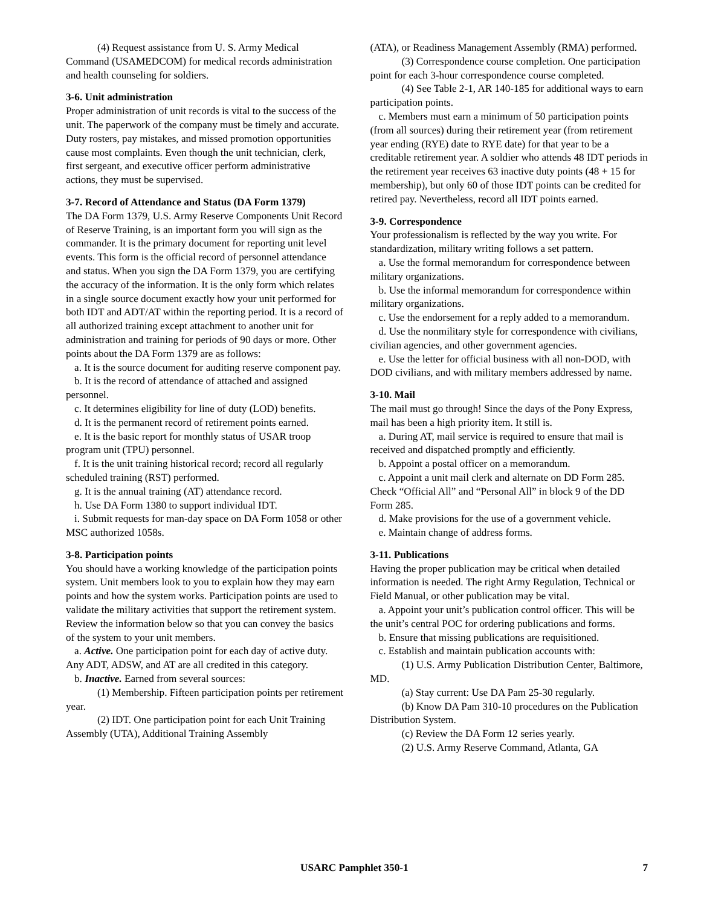(4) Request assistance from U. S. Army Medical Command (USAMEDCOM) for medical records administration and health counseling for soldiers.
3-6. Unit administration
Proper administration of unit records is vital to the success of the unit. The paperwork of the company must be timely and accurate. Duty rosters, pay mistakes, and missed promotion opportunities cause most complaints. Even though the unit technician, clerk, first sergeant, and executive officer perform administrative actions, they must be supervised.
3-7. Record of Attendance and Status (DA Form 1379)
The DA Form 1379, U.S. Army Reserve Components Unit Record of Reserve Training, is an important form you will sign as the commander. It is the primary document for reporting unit level events. This form is the official record of personnel attendance and status. When you sign the DA Form 1379, you are certifying the accuracy of the information. It is the only form which relates in a single source document exactly how your unit performed for both IDT and ADT/AT within the reporting period. It is a record of all authorized training except attachment to another unit for administration and training for periods of 90 days or more. Other points about the DA Form 1379 are as follows:
a. It is the source document for auditing reserve component pay.
b. It is the record of attendance of attached and assigned personnel.
c. It determines eligibility for line of duty (LOD) benefits.
d. It is the permanent record of retirement points earned.
e. It is the basic report for monthly status of USAR troop program unit (TPU) personnel.
f. It is the unit training historical record; record all regularly scheduled training (RST) performed.
g. It is the annual training (AT) attendance record.
h. Use DA Form 1380 to support individual IDT.
i. Submit requests for man-day space on DA Form 1058 or other MSC authorized 1058s.
3-8. Participation points
You should have a working knowledge of the participation points system. Unit members look to you to explain how they may earn points and how the system works. Participation points are used to validate the military activities that support the retirement system. Review the information below so that you can convey the basics of the system to your unit members.
a. Active. One participation point for each day of active duty. Any ADT, ADSW, and AT are all credited in this category.
b. Inactive. Earned from several sources:
(1) Membership. Fifteen participation points per retirement year.
(2) IDT. One participation point for each Unit Training Assembly (UTA), Additional Training Assembly
(ATA), or Readiness Management Assembly (RMA) performed.
(3) Correspondence course completion. One participation point for each 3-hour correspondence course completed.
(4) See Table 2-1, AR 140-185 for additional ways to earn participation points.
c. Members must earn a minimum of 50 participation points (from all sources) during their retirement year (from retirement year ending (RYE) date to RYE date) for that year to be a creditable retirement year. A soldier who attends 48 IDT periods in the retirement year receives 63 inactive duty points (48 + 15 for membership), but only 60 of those IDT points can be credited for retired pay. Nevertheless, record all IDT points earned.
3-9. Correspondence
Your professionalism is reflected by the way you write. For standardization, military writing follows a set pattern.
a. Use the formal memorandum for correspondence between military organizations.
b. Use the informal memorandum for correspondence within military organizations.
c. Use the endorsement for a reply added to a memorandum.
d. Use the nonmilitary style for correspondence with civilians, civilian agencies, and other government agencies.
e. Use the letter for official business with all non-DOD, with DOD civilians, and with military members addressed by name.
3-10. Mail
The mail must go through! Since the days of the Pony Express, mail has been a high priority item. It still is.
a. During AT, mail service is required to ensure that mail is received and dispatched promptly and efficiently.
b. Appoint a postal officer on a memorandum.
c. Appoint a unit mail clerk and alternate on DD Form 285. Check “Official All” and “Personal All” in block 9 of the DD Form 285.
d. Make provisions for the use of a government vehicle.
e. Maintain change of address forms.
3-11. Publications
Having the proper publication may be critical when detailed information is needed. The right Army Regulation, Technical or Field Manual, or other publication may be vital.
a. Appoint your unit’s publication control officer. This will be the unit’s central POC for ordering publications and forms.
b. Ensure that missing publications are requisitioned.
c. Establish and maintain publication accounts with:
(1) U.S. Army Publication Distribution Center, Baltimore, MD.
(a) Stay current: Use DA Pam 25-30 regularly.
(b) Know DA Pam 310-10 procedures on the Publication Distribution System.
(c) Review the DA Form 12 series yearly.
(2) U.S. Army Reserve Command, Atlanta, GA
USARC Pamphlet 350-1 7